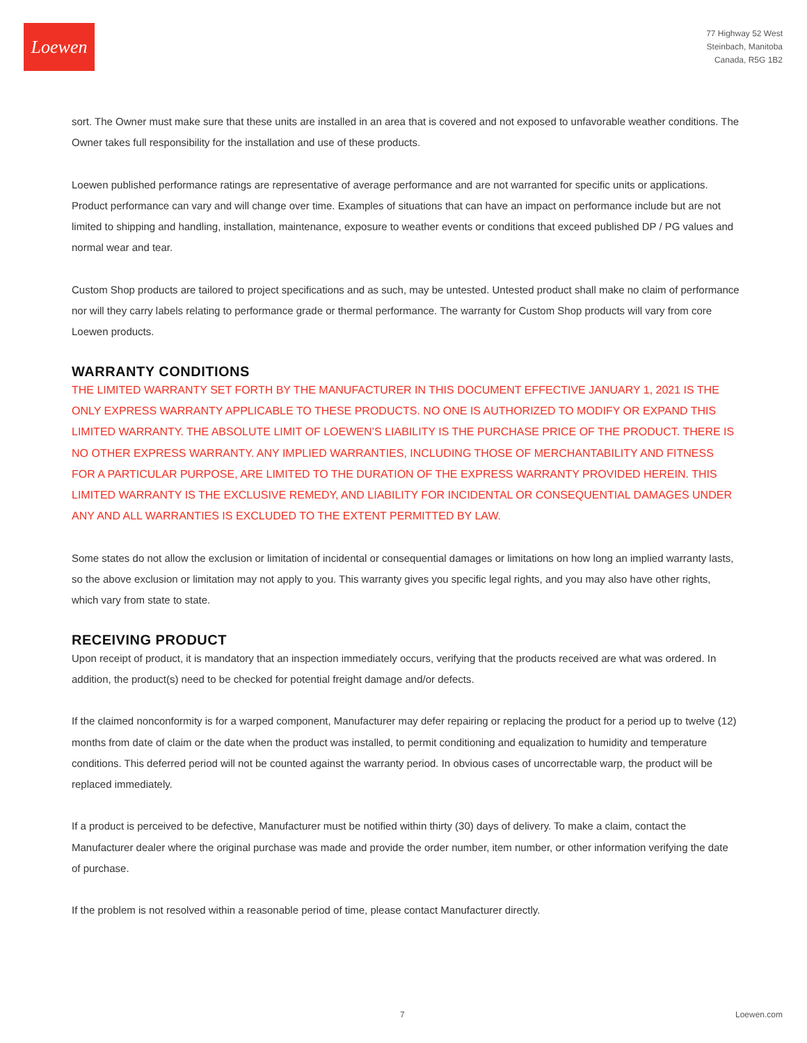Loewen
77 Highway 52 West
Steinbach, Manitoba
Canada, R5G 1B2
sort. The Owner must make sure that these units are installed in an area that is covered and not exposed to unfavorable weather conditions. The Owner takes full responsibility for the installation and use of these products.
Loewen published performance ratings are representative of average performance and are not warranted for specific units or applications. Product performance can vary and will change over time. Examples of situations that can have an impact on performance include but are not limited to shipping and handling, installation, maintenance, exposure to weather events or conditions that exceed published DP / PG values and normal wear and tear.
Custom Shop products are tailored to project specifications and as such, may be untested. Untested product shall make no claim of performance nor will they carry labels relating to performance grade or thermal performance. The warranty for Custom Shop products will vary from core Loewen products.
WARRANTY CONDITIONS
THE LIMITED WARRANTY SET FORTH BY THE MANUFACTURER IN THIS DOCUMENT EFFECTIVE JANUARY 1, 2021 IS THE ONLY EXPRESS WARRANTY APPLICABLE TO THESE PRODUCTS. NO ONE IS AUTHORIZED TO MODIFY OR EXPAND THIS LIMITED WARRANTY. THE ABSOLUTE LIMIT OF LOEWEN’S LIABILITY IS THE PURCHASE PRICE OF THE PRODUCT. THERE IS NO OTHER EXPRESS WARRANTY. ANY IMPLIED WARRANTIES, INCLUDING THOSE OF MERCHANTABILITY AND FITNESS FOR A PARTICULAR PURPOSE, ARE LIMITED TO THE DURATION OF THE EXPRESS WARRANTY PROVIDED HEREIN. THIS LIMITED WARRANTY IS THE EXCLUSIVE REMEDY, AND LIABILITY FOR INCIDENTAL OR CONSEQUENTIAL DAMAGES UNDER ANY AND ALL WARRANTIES IS EXCLUDED TO THE EXTENT PERMITTED BY LAW.
Some states do not allow the exclusion or limitation of incidental or consequential damages or limitations on how long an implied warranty lasts, so the above exclusion or limitation may not apply to you. This warranty gives you specific legal rights, and you may also have other rights, which vary from state to state.
RECEIVING PRODUCT
Upon receipt of product, it is mandatory that an inspection immediately occurs, verifying that the products received are what was ordered. In addition, the product(s) need to be checked for potential freight damage and/or defects.
If the claimed nonconformity is for a warped component, Manufacturer may defer repairing or replacing the product for a period up to twelve (12) months from date of claim or the date when the product was installed, to permit conditioning and equalization to humidity and temperature conditions. This deferred period will not be counted against the warranty period. In obvious cases of uncorrectable warp, the product will be replaced immediately.
If a product is perceived to be defective, Manufacturer must be notified within thirty (30) days of delivery. To make a claim, contact the Manufacturer dealer where the original purchase was made and provide the order number, item number, or other information verifying the date of purchase.
If the problem is not resolved within a reasonable period of time, please contact Manufacturer directly.
7 Loewen.com